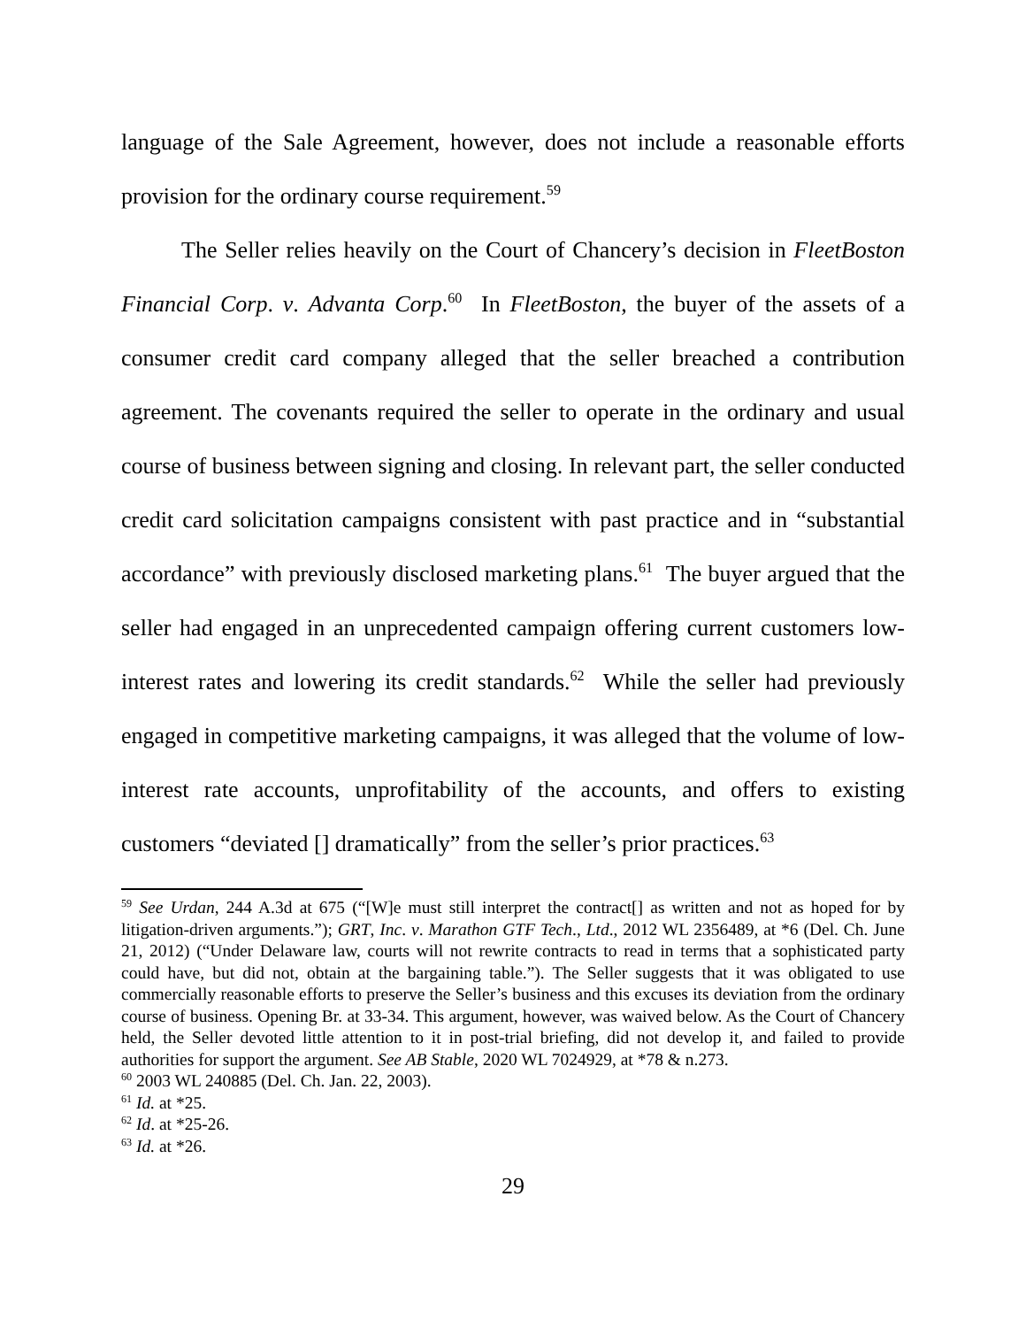language of the Sale Agreement, however, does not include a reasonable efforts provision for the ordinary course requirement.<sup>59</sup>
The Seller relies heavily on the Court of Chancery’s decision in FleetBoston Financial Corp. v. Advanta Corp.<sup>60</sup> In FleetBoston, the buyer of the assets of a consumer credit card company alleged that the seller breached a contribution agreement. The covenants required the seller to operate in the ordinary and usual course of business between signing and closing. In relevant part, the seller conducted credit card solicitation campaigns consistent with past practice and in “substantial accordance” with previously disclosed marketing plans.<sup>61</sup> The buyer argued that the seller had engaged in an unprecedented campaign offering current customers low-interest rates and lowering its credit standards.<sup>62</sup> While the seller had previously engaged in competitive marketing campaigns, it was alleged that the volume of low-interest rate accounts, unprofitability of the accounts, and offers to existing customers “deviated [] dramatically” from the seller’s prior practices.<sup>63</sup>
<sup>59</sup> See Urdan, 244 A.3d at 675 (“[W]e must still interpret the contract[] as written and not as hoped for by litigation-driven arguments.”); GRT, Inc. v. Marathon GTF Tech., Ltd., 2012 WL 2356489, at *6 (Del. Ch. June 21, 2012) (“Under Delaware law, courts will not rewrite contracts to read in terms that a sophisticated party could have, but did not, obtain at the bargaining table.”). The Seller suggests that it was obligated to use commercially reasonable efforts to preserve the Seller’s business and this excuses its deviation from the ordinary course of business. Opening Br. at 33-34. This argument, however, was waived below. As the Court of Chancery held, the Seller devoted little attention to it in post-trial briefing, did not develop it, and failed to provide authorities for support the argument. See AB Stable, 2020 WL 7024929, at *78 & n.273.
<sup>60</sup> 2003 WL 240885 (Del. Ch. Jan. 22, 2003).
<sup>61</sup> Id. at *25.
<sup>62</sup> Id. at *25-26.
<sup>63</sup> Id. at *26.
29